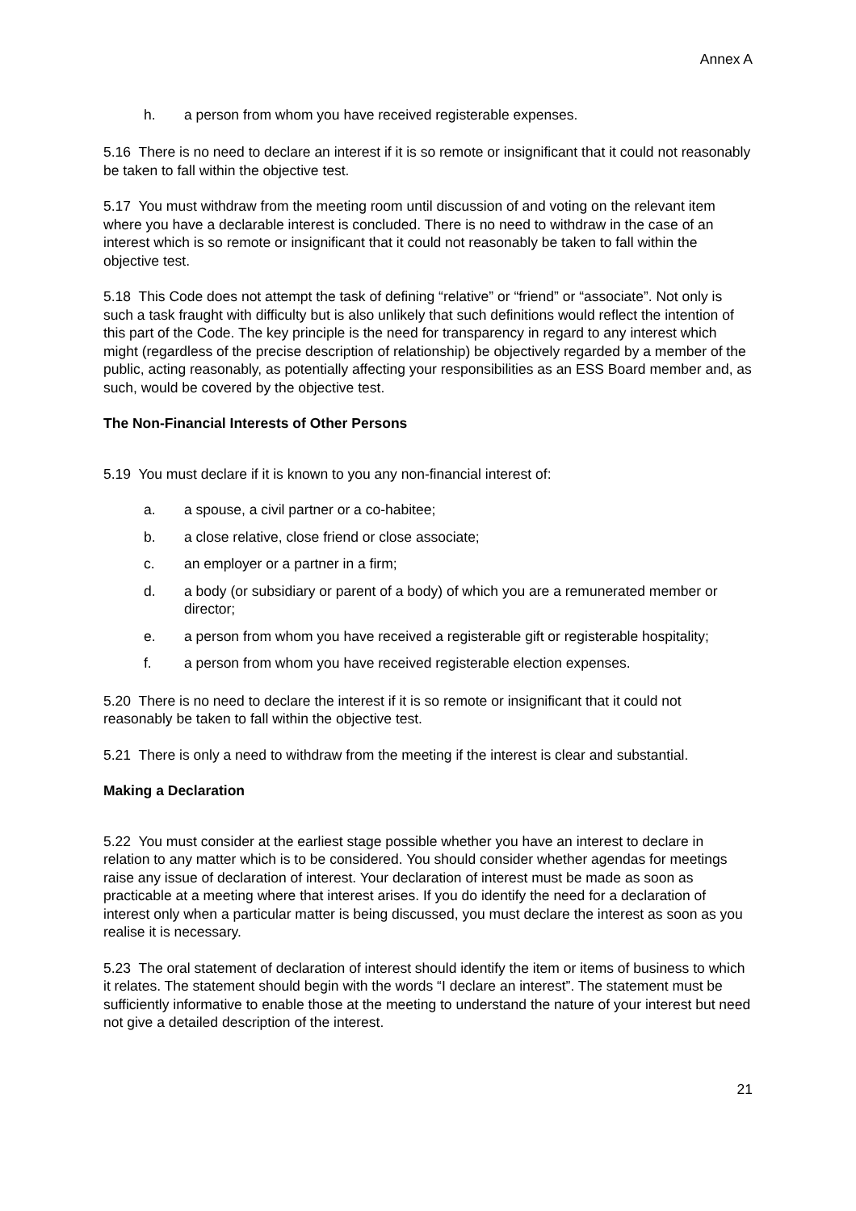Annex A
h. a person from whom you have received registerable expenses.
5.16 There is no need to declare an interest if it is so remote or insignificant that it could not reasonably be taken to fall within the objective test.
5.17 You must withdraw from the meeting room until discussion of and voting on the relevant item where you have a declarable interest is concluded. There is no need to withdraw in the case of an interest which is so remote or insignificant that it could not reasonably be taken to fall within the objective test.
5.18 This Code does not attempt the task of defining “relative” or “friend” or “associate”. Not only is such a task fraught with difficulty but is also unlikely that such definitions would reflect the intention of this part of the Code. The key principle is the need for transparency in regard to any interest which might (regardless of the precise description of relationship) be objectively regarded by a member of the public, acting reasonably, as potentially affecting your responsibilities as an ESS Board member and, as such, would be covered by the objective test.
The Non-Financial Interests of Other Persons
5.19 You must declare if it is known to you any non-financial interest of:
a. a spouse, a civil partner or a co-habitee;
b. a close relative, close friend or close associate;
c. an employer or a partner in a firm;
d. a body (or subsidiary or parent of a body) of which you are a remunerated member or director;
e. a person from whom you have received a registerable gift or registerable hospitality;
f. a person from whom you have received registerable election expenses.
5.20 There is no need to declare the interest if it is so remote or insignificant that it could not reasonably be taken to fall within the objective test.
5.21 There is only a need to withdraw from the meeting if the interest is clear and substantial.
Making a Declaration
5.22 You must consider at the earliest stage possible whether you have an interest to declare in relation to any matter which is to be considered. You should consider whether agendas for meetings raise any issue of declaration of interest. Your declaration of interest must be made as soon as practicable at a meeting where that interest arises. If you do identify the need for a declaration of interest only when a particular matter is being discussed, you must declare the interest as soon as you realise it is necessary.
5.23 The oral statement of declaration of interest should identify the item or items of business to which it relates. The statement should begin with the words “I declare an interest”. The statement must be sufficiently informative to enable those at the meeting to understand the nature of your interest but need not give a detailed description of the interest.
21